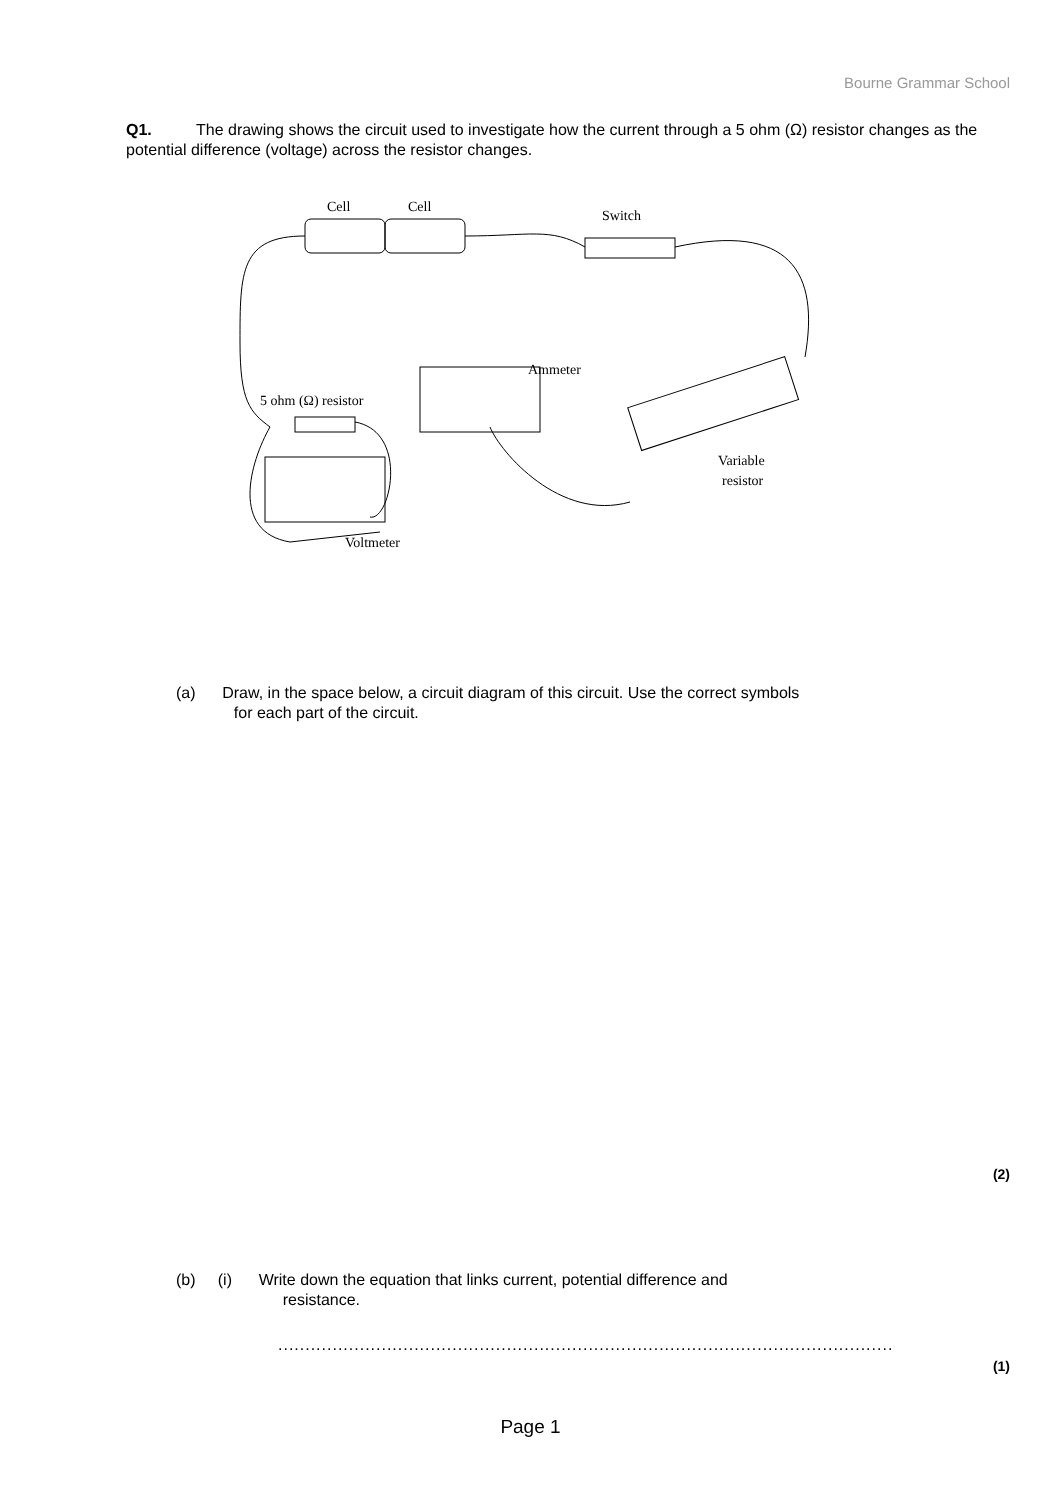Bourne Grammar School
Q1. The drawing shows the circuit used to investigate how the current through a 5 ohm (Ω) resistor changes as the potential difference (voltage) across the resistor changes.
Cell
Cell
Switch
Ammeter
5 ohm (Ω) resistor
Variable
resistor
Voltmeter
(a) Draw, in the space below, a circuit diagram of this circuit. Use the correct symbols
for each part of the circuit.
(2)
(b) (i) Write down the equation that links current, potential difference and
resistance.
.................................................................................................................
(1)
Page 1